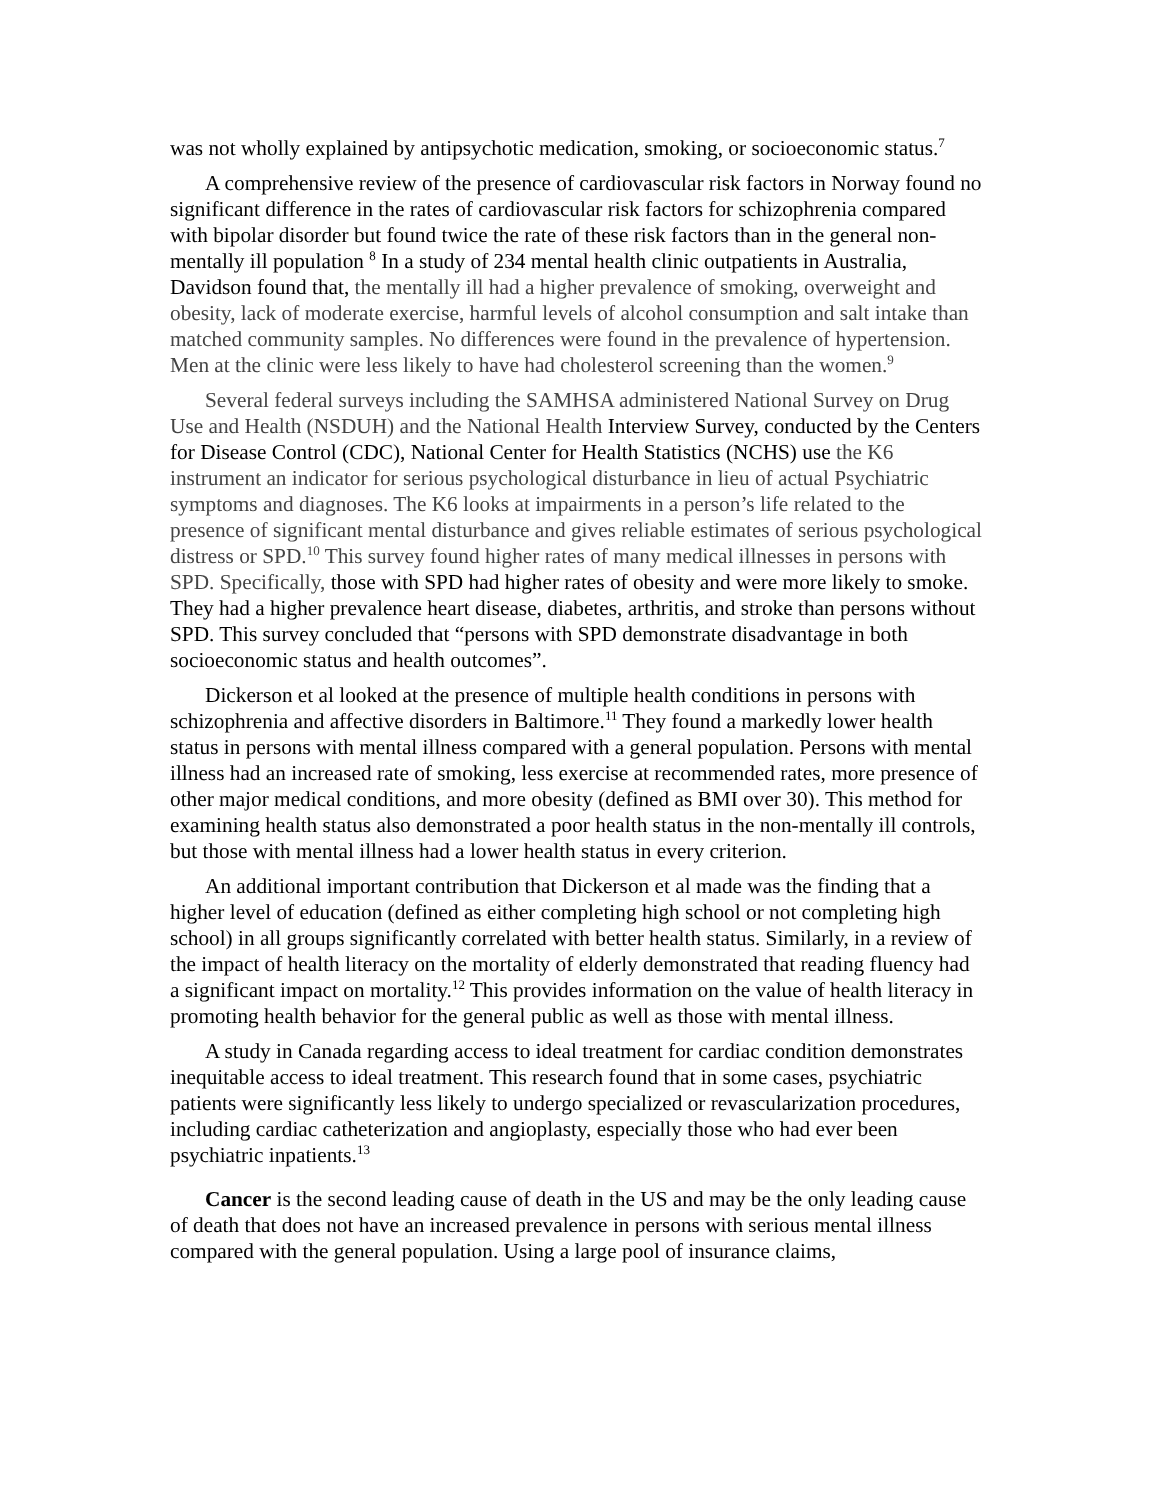was not wholly explained by antipsychotic medication, smoking, or socioeconomic status.<sup>7</sup>
A comprehensive review of the presence of cardiovascular risk factors in Norway found no significant difference in the rates of cardiovascular risk factors for schizophrenia compared with bipolar disorder but found twice the rate of these risk factors than in the general non-mentally ill population <sup>8</sup> In a study of 234 mental health clinic outpatients in Australia, Davidson found that, the mentally ill had a higher prevalence of smoking, overweight and obesity, lack of moderate exercise, harmful levels of alcohol consumption and salt intake than matched community samples. No differences were found in the prevalence of hypertension. Men at the clinic were less likely to have had cholesterol screening than the women.<sup>9</sup>
Several federal surveys including the SAMHSA administered National Survey on Drug Use and Health (NSDUH) and the National Health Interview Survey, conducted by the Centers for Disease Control (CDC), National Center for Health Statistics (NCHS) use the K6 instrument an indicator for serious psychological disturbance in lieu of actual Psychiatric symptoms and diagnoses. The K6 looks at impairments in a person’s life related to the presence of significant mental disturbance and gives reliable estimates of serious psychological distress or SPD.<sup>10</sup> This survey found higher rates of many medical illnesses in persons with SPD. Specifically, those with SPD had higher rates of obesity and were more likely to smoke. They had a higher prevalence heart disease, diabetes, arthritis, and stroke than persons without SPD. This survey concluded that “persons with SPD demonstrate disadvantage in both socioeconomic status and health outcomes”.
Dickerson et al looked at the presence of multiple health conditions in persons with schizophrenia and affective disorders in Baltimore.<sup>11</sup> They found a markedly lower health status in persons with mental illness compared with a general population. Persons with mental illness had an increased rate of smoking, less exercise at recommended rates, more presence of other major medical conditions, and more obesity (defined as BMI over 30). This method for examining health status also demonstrated a poor health status in the non-mentally ill controls, but those with mental illness had a lower health status in every criterion.
An additional important contribution that Dickerson et al made was the finding that a higher level of education (defined as either completing high school or not completing high school) in all groups significantly correlated with better health status. Similarly, in a review of the impact of health literacy on the mortality of elderly demonstrated that reading fluency had a significant impact on mortality.<sup>12</sup> This provides information on the value of health literacy in promoting health behavior for the general public as well as those with mental illness.
A study in Canada regarding access to ideal treatment for cardiac condition demonstrates inequitable access to ideal treatment. This research found that in some cases, psychiatric patients were significantly less likely to undergo specialized or revascularization procedures, including cardiac catheterization and angioplasty, especially those who had ever been psychiatric inpatients.<sup>13</sup>
Cancer is the second leading cause of death in the US and may be the only leading cause of death that does not have an increased prevalence in persons with serious mental illness compared with the general population. Using a large pool of insurance claims,